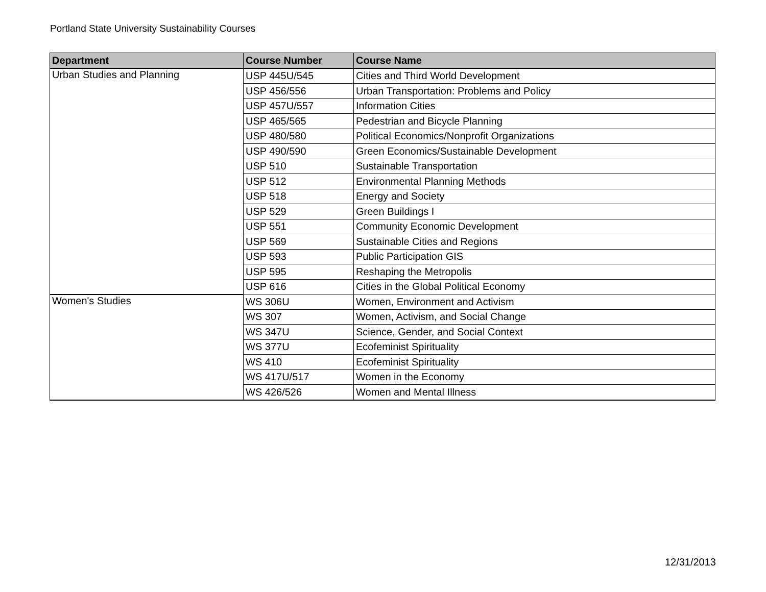Portland State University Sustainability Courses
| Department | Course Number | Course Name |
| --- | --- | --- |
| Urban Studies and Planning | USP 445U/545 | Cities and Third World Development |
| | USP 456/556 | Urban Transportation: Problems and Policy |
| | USP 457U/557 | Information Cities |
| | USP 465/565 | Pedestrian and Bicycle Planning |
| | USP 480/580 | Political Economics/Nonprofit Organizations |
| | USP 490/590 | Green Economics/Sustainable Development |
| | USP 510 | Sustainable Transportation |
| | USP 512 | Environmental Planning Methods |
| | USP 518 | Energy and Society |
| | USP 529 | Green Buildings I |
| | USP 551 | Community Economic Development |
| | USP 569 | Sustainable Cities and Regions |
| | USP 593 | Public Participation GIS |
| | USP 595 | Reshaping the Metropolis |
| | USP 616 | Cities in the Global Political Economy |
| Women's Studies | WS 306U | Women, Environment and Activism |
| | WS 307 | Women, Activism, and Social Change |
| | WS 347U | Science, Gender, and Social Context |
| | WS 377U | Ecofeminist Spirituality |
| | WS 410 | Ecofeminist Spirituality |
| | WS 417U/517 | Women in the Economy |
| | WS 426/526 | Women and Mental Illness |
12/31/2013